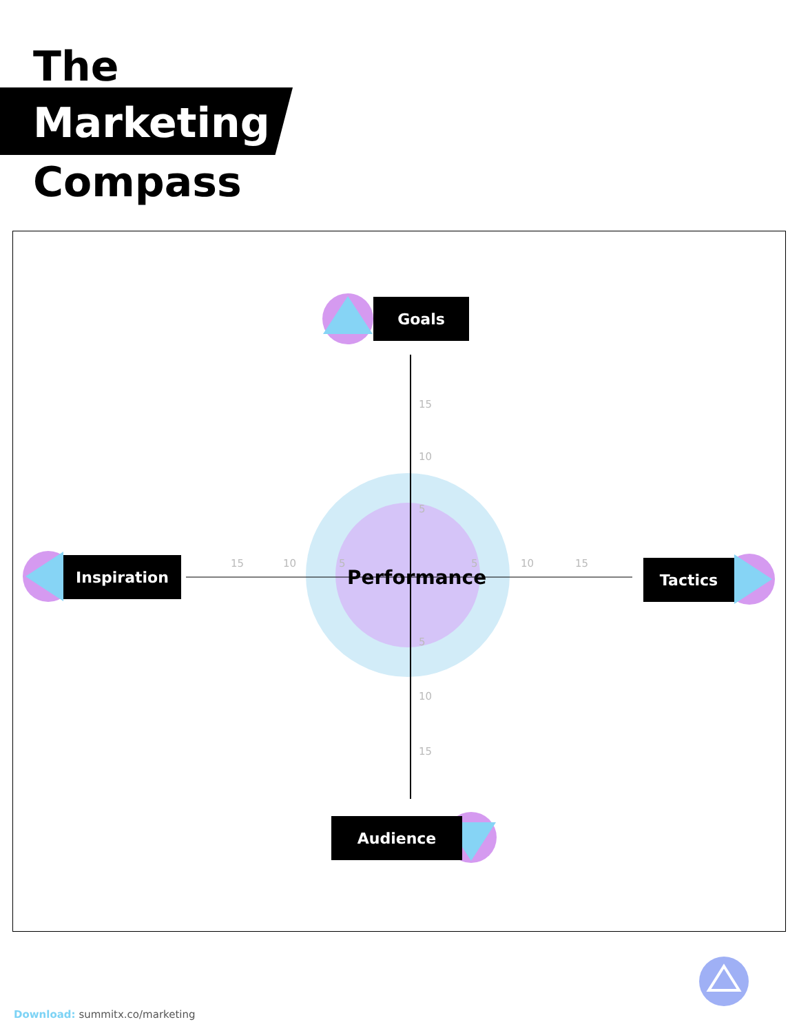The
Marketing
Compass
15
10
5
5
10
15
15
10
5
5
10
15
Goals
Inspiration Tactics
Audience
Performance
Download: summitx.co/marketing